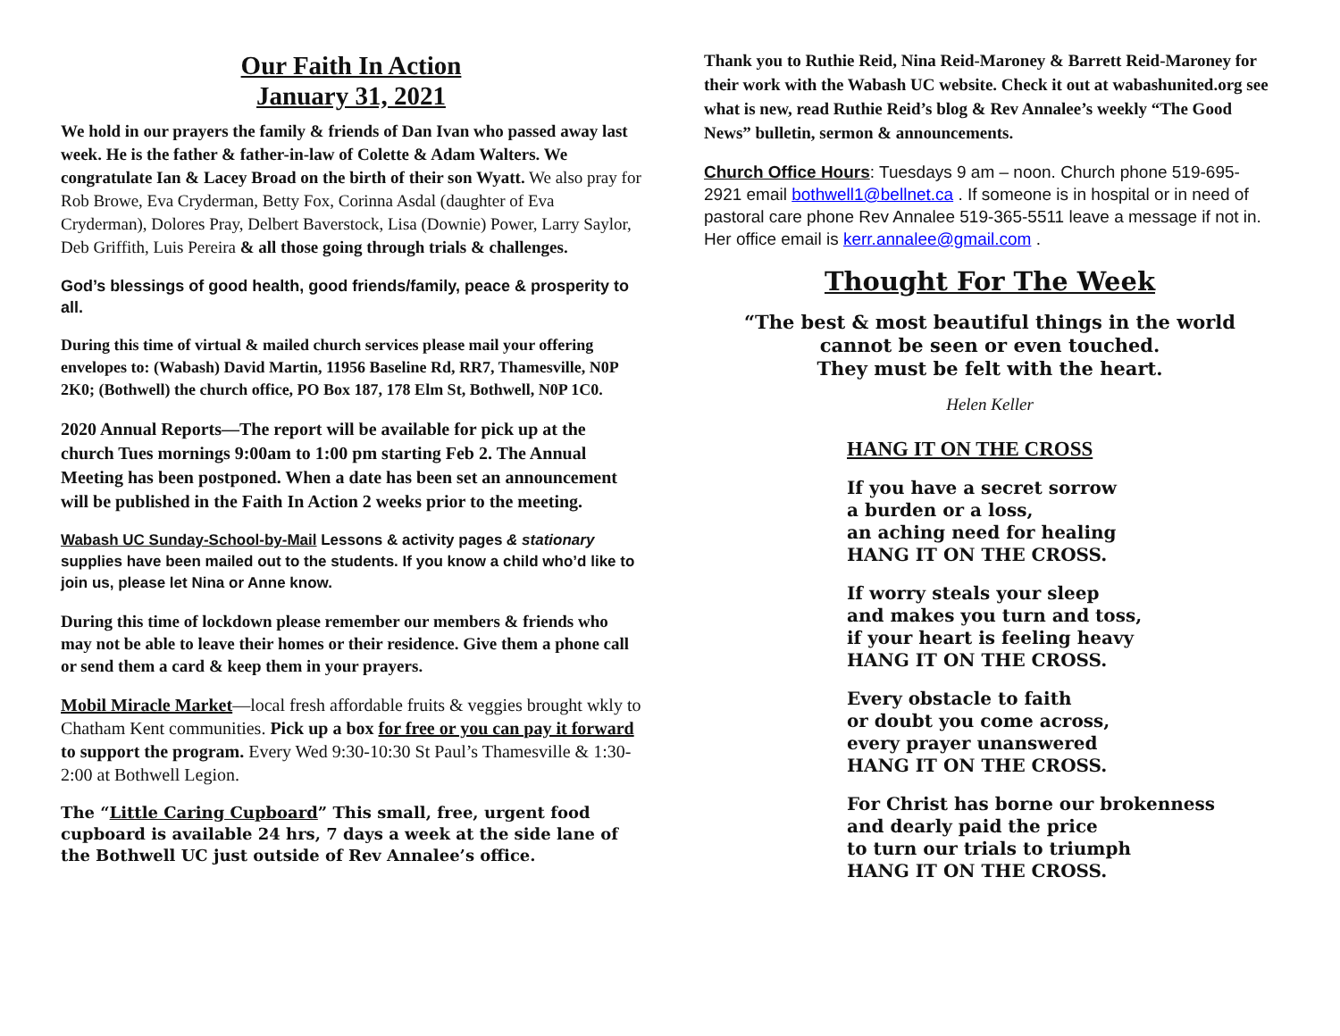Our Faith In Action
January 31, 2021
We hold in our prayers the family & friends of Dan Ivan who passed away last week. He is the father & father-in-law of Colette & Adam Walters. We congratulate Ian & Lacey Broad on the birth of their son Wyatt. We also pray for Rob Browe, Eva Cryderman, Betty Fox, Corinna Asdal (daughter of Eva Cryderman), Dolores Pray, Delbert Baverstock, Lisa (Downie) Power, Larry Saylor, Deb Griffith, Luis Pereira & all those going through trials & challenges.
God’s blessings of good health, good friends/family, peace & prosperity to all.
During this time of virtual & mailed church services please mail your offering envelopes to: (Wabash) David Martin, 11956 Baseline Rd, RR7, Thamesville, N0P 2K0; (Bothwell) the church office, PO Box 187, 178 Elm St, Bothwell, N0P 1C0.
2020 Annual Reports—The report will be available for pick up at the church Tues mornings 9:00am to 1:00 pm starting Feb 2. The Annual Meeting has been postponed. When a date has been set an announcement will be published in the Faith In Action 2 weeks prior to the meeting.
Wabash UC Sunday-School-by-Mail Lessons & activity pages & stationary supplies have been mailed out to the students. If you know a child who’d like to join us, please let Nina or Anne know.
During this time of lockdown please remember our members & friends who may not be able to leave their homes or their residence. Give them a phone call or send them a card & keep them in your prayers.
Mobil Miracle Market—local fresh affordable fruits & veggies brought wkly to Chatham Kent communities. Pick up a box for free or you can pay it forward to support the program. Every Wed 9:30-10:30 St Paul’s Thamesville & 1:30-2:00 at Bothwell Legion.
The “Little Caring Cupboard” This small, free, urgent food cupboard is available 24 hrs, 7 days a week at the side lane of the Bothwell UC just outside of Rev Annalee’s office.
Thank you to Ruthie Reid, Nina Reid-Maroney & Barrett Reid-Maroney for their work with the Wabash UC website. Check it out at wabashunited.org see what is new, read Ruthie Reid’s blog & Rev Annalee’s weekly “The Good News” bulletin, sermon & announcements.
Church Office Hours: Tuesdays 9 am – noon. Church phone 519-695-2921 email bothwell1@bellnet.ca . If someone is in hospital or in need of pastoral care phone Rev Annalee 519-365-5511 leave a message if not in. Her office email is kerr.annalee@gmail.com .
Thought For The Week
“The best & most beautiful things in the world
cannot be seen or even touched.
They must be felt with the heart.
Helen Keller
HANG IT ON THE CROSS
If you have a secret sorrow
a burden or a loss,
an aching need for healing
HANG IT ON THE CROSS.
If worry steals your sleep
and makes you turn and toss,
if your heart is feeling heavy
HANG IT ON THE CROSS.
Every obstacle to faith
or doubt you come across,
every prayer unanswered
HANG IT ON THE CROSS.
For Christ has borne our brokenness
and dearly paid the price
to turn our trials to triumph
HANG IT ON THE CROSS.